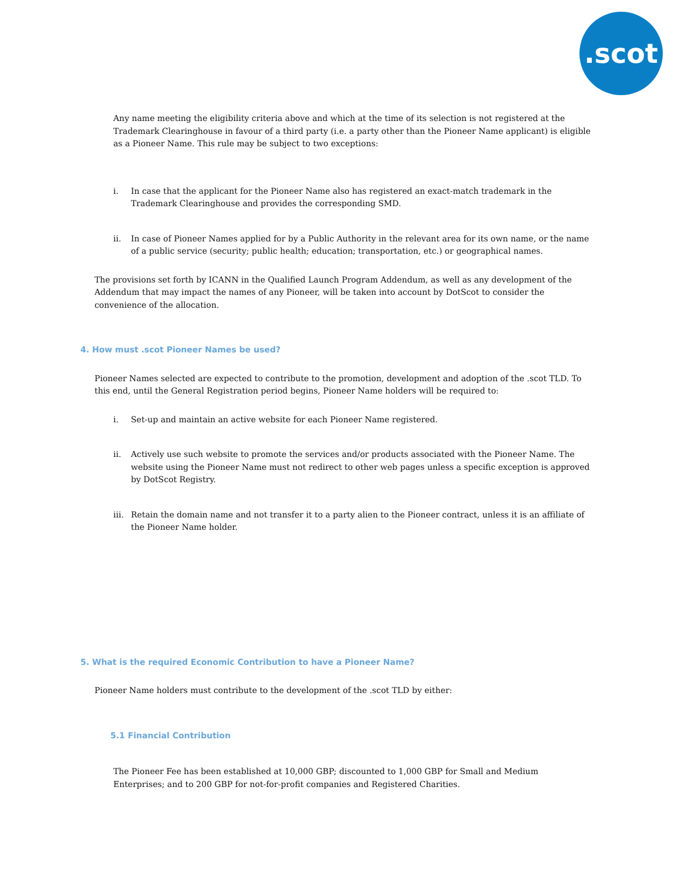.scot
Any name meeting the eligibility criteria above and which at the time of its selection is not registered at the Trademark Clearinghouse in favour of a third party (i.e. a party other than the Pioneer Name applicant) is eligible as a Pioneer Name. This rule may be subject to two exceptions:
i. In case that the applicant for the Pioneer Name also has registered an exact-match trademark in the Trademark Clearinghouse and provides the corresponding SMD.
ii. In case of Pioneer Names applied for by a Public Authority in the relevant area for its own name, or the name of a public service (security; public health; education; transportation, etc.) or geographical names.
The provisions set forth by ICANN in the Qualified Launch Program Addendum, as well as any development of the Addendum that may impact the names of any Pioneer, will be taken into account by DotScot to consider the convenience of the allocation.
4. How must .scot Pioneer Names be used?
Pioneer Names selected are expected to contribute to the promotion, development and adoption of the .scot TLD. To this end, until the General Registration period begins, Pioneer Name holders will be required to:
i. Set-up and maintain an active website for each Pioneer Name registered.
ii. Actively use such website to promote the services and/or products associated with the Pioneer Name. The website using the Pioneer Name must not redirect to other web pages unless a specific exception is approved by DotScot Registry.
iii. Retain the domain name and not transfer it to a party alien to the Pioneer contract, unless it is an affiliate of the Pioneer Name holder.
5. What is the required Economic Contribution to have a Pioneer Name?
Pioneer Name holders must contribute to the development of the .scot TLD by either:
5.1 Financial Contribution
The Pioneer Fee has been established at 10,000 GBP; discounted to 1,000 GBP for Small and Medium Enterprises; and to 200 GBP for not-for-profit companies and Registered Charities.